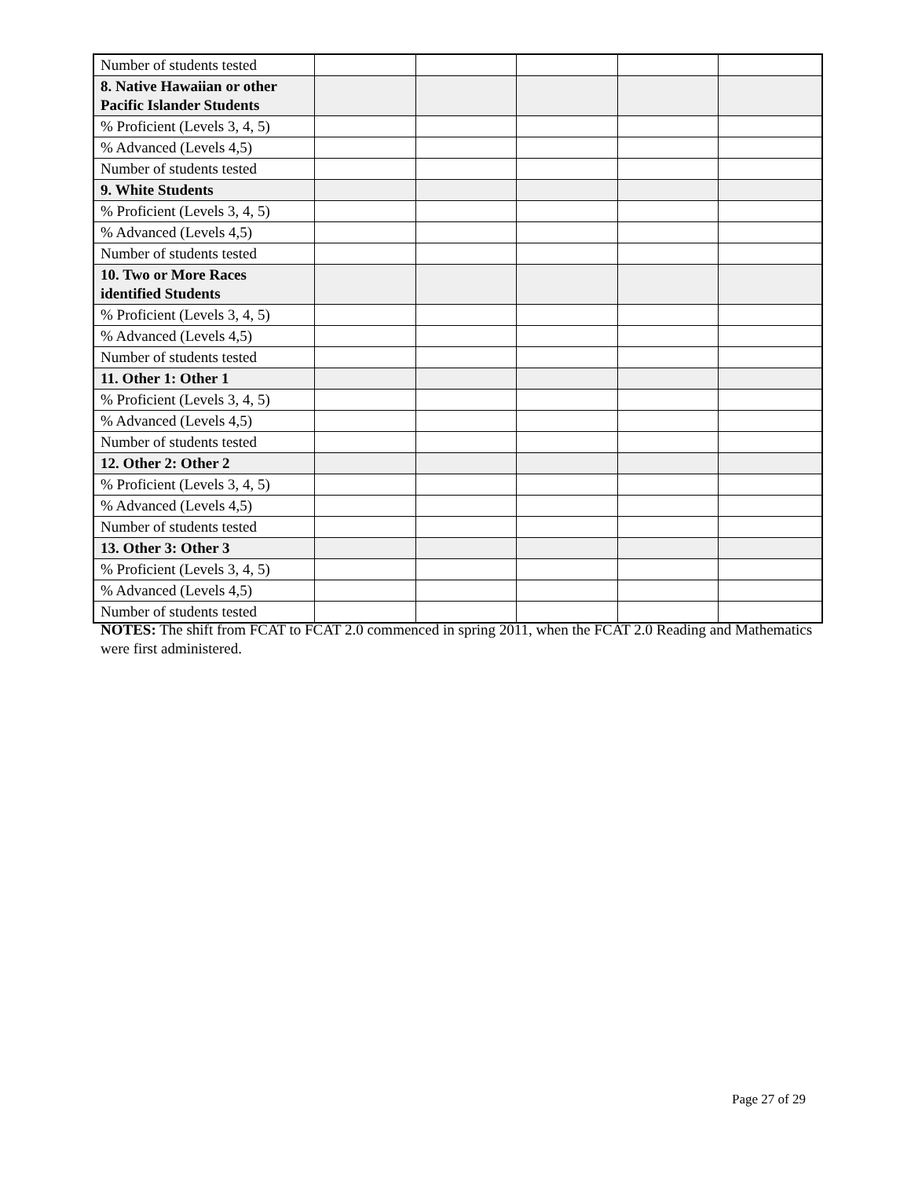| Number of students tested | | | | | |
| 8. Native Hawaiian or other Pacific Islander Students | | | | | |
| % Proficient (Levels 3, 4, 5) | | | | | |
| % Advanced (Levels 4,5) | | | | | |
| Number of students tested | | | | | |
| 9. White Students | | | | | |
| % Proficient (Levels 3, 4, 5) | | | | | |
| % Advanced (Levels 4,5) | | | | | |
| Number of students tested | | | | | |
| 10. Two or More Races identified Students | | | | | |
| % Proficient (Levels 3, 4, 5) | | | | | |
| % Advanced (Levels 4,5) | | | | | |
| Number of students tested | | | | | |
| 11. Other 1: Other 1 | | | | | |
| % Proficient (Levels 3, 4, 5) | | | | | |
| % Advanced (Levels 4,5) | | | | | |
| Number of students tested | | | | | |
| 12. Other 2: Other 2 | | | | | |
| % Proficient (Levels 3, 4, 5) | | | | | |
| % Advanced (Levels 4,5) | | | | | |
| Number of students tested | | | | | |
| 13. Other 3: Other 3 | | | | | |
| % Proficient (Levels 3, 4, 5) | | | | | |
| % Advanced (Levels 4,5) | | | | | |
| Number of students tested | | | | | |
NOTES: The shift from FCAT to FCAT 2.0 commenced in spring 2011, when the FCAT 2.0 Reading and Mathematics were first administered.
Page 27 of 29